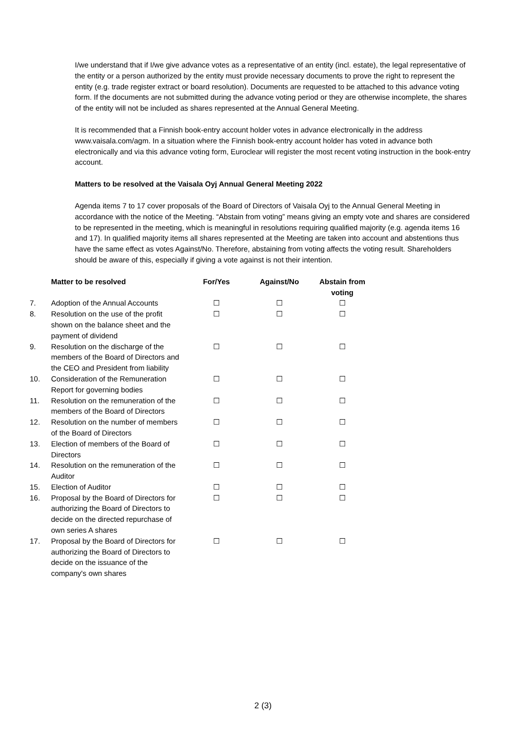I/we understand that if I/we give advance votes as a representative of an entity (incl. estate), the legal representative of the entity or a person authorized by the entity must provide necessary documents to prove the right to represent the entity (e.g. trade register extract or board resolution). Documents are requested to be attached to this advance voting form. If the documents are not submitted during the advance voting period or they are otherwise incomplete, the shares of the entity will not be included as shares represented at the Annual General Meeting.
It is recommended that a Finnish book-entry account holder votes in advance electronically in the address www.vaisala.com/agm. In a situation where the Finnish book-entry account holder has voted in advance both electronically and via this advance voting form, Euroclear will register the most recent voting instruction in the book-entry account.
Matters to be resolved at the Vaisala Oyj Annual General Meeting 2022
Agenda items 7 to 17 cover proposals of the Board of Directors of Vaisala Oyj to the Annual General Meeting in accordance with the notice of the Meeting. “Abstain from voting” means giving an empty vote and shares are considered to be represented in the meeting, which is meaningful in resolutions requiring qualified majority (e.g. agenda items 16 and 17). In qualified majority items all shares represented at the Meeting are taken into account and abstentions thus have the same effect as votes Against/No. Therefore, abstaining from voting affects the voting result. Shareholders should be aware of this, especially if giving a vote against is not their intention.
| | Matter to be resolved | For/Yes | Against/No | Abstain from voting |
| --- | --- | --- | --- | --- |
| 7. | Adoption of the Annual Accounts | ☐ | ☐ | ☐ |
| 8. | Resolution on the use of the profit shown on the balance sheet and the payment of dividend | ☐ | ☐ | ☐ |
| 9. | Resolution on the discharge of the members of the Board of Directors and the CEO and President from liability | ☐ | ☐ | ☐ |
| 10. | Consideration of the Remuneration Report for governing bodies | ☐ | ☐ | ☐ |
| 11. | Resolution on the remuneration of the members of the Board of Directors | ☐ | ☐ | ☐ |
| 12. | Resolution on the number of members of the Board of Directors | ☐ | ☐ | ☐ |
| 13. | Election of members of the Board of Directors | ☐ | ☐ | ☐ |
| 14. | Resolution on the remuneration of the Auditor | ☐ | ☐ | ☐ |
| 15. | Election of Auditor | ☐ | ☐ | ☐ |
| 16. | Proposal by the Board of Directors for authorizing the Board of Directors to decide on the directed repurchase of own series A shares | ☐ | ☐ | ☐ |
| 17. | Proposal by the Board of Directors for authorizing the Board of Directors to decide on the issuance of the company's own shares | ☐ | ☐ | ☐ |
2 (3)